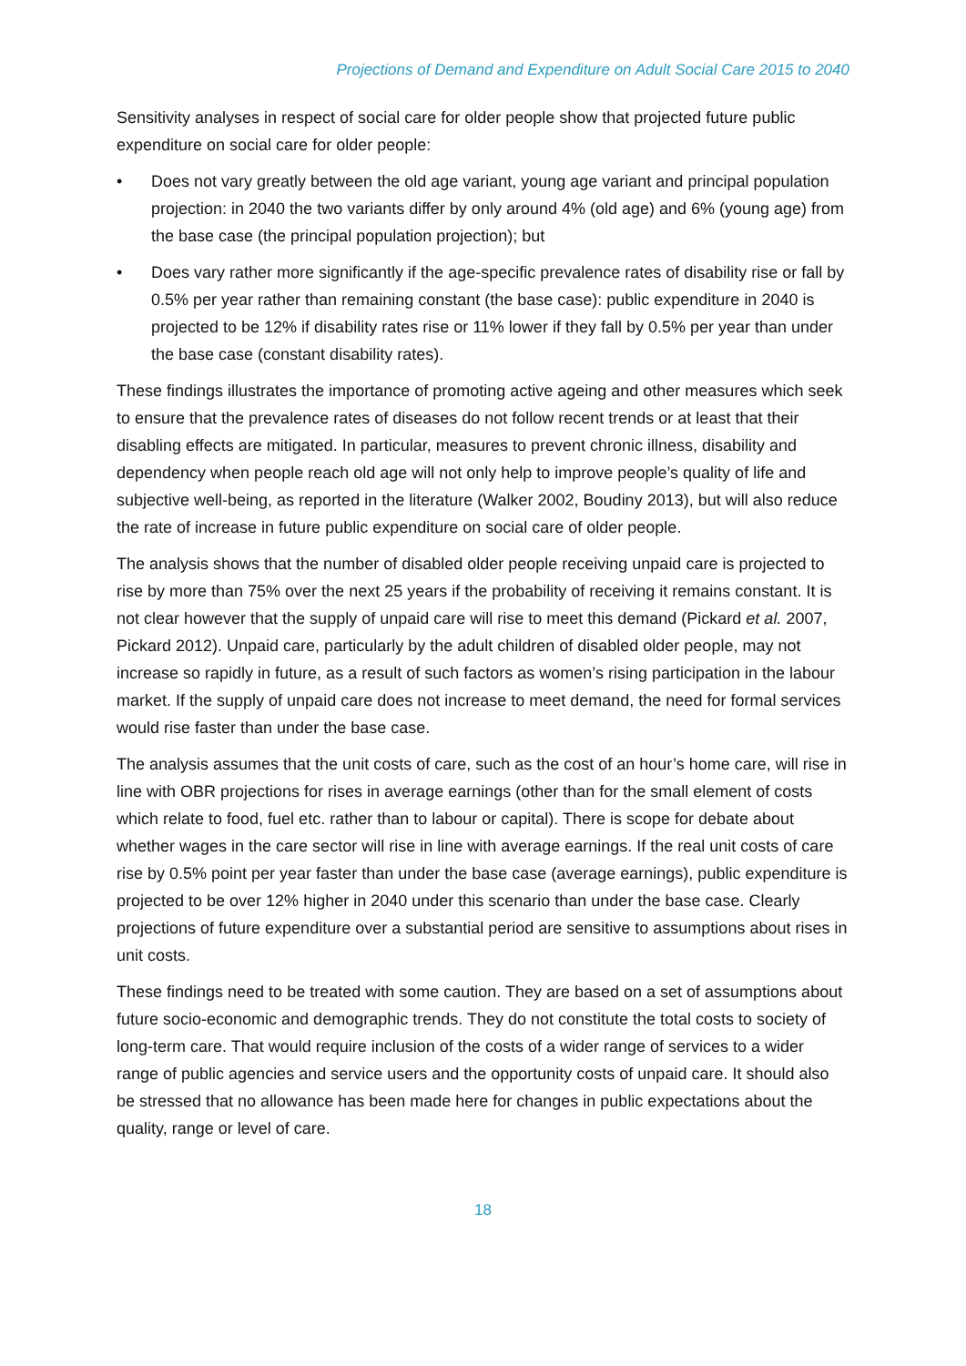Projections of Demand and Expenditure on Adult Social Care 2015 to 2040
Sensitivity analyses in respect of social care for older people show that projected future public expenditure on social care for older people:
• Does not vary greatly between the old age variant, young age variant and principal population projection: in 2040 the two variants differ by only around 4% (old age) and 6% (young age) from the base case (the principal population projection); but
• Does vary rather more significantly if the age-specific prevalence rates of disability rise or fall by 0.5% per year rather than remaining constant (the base case): public expenditure in 2040 is projected to be 12% if disability rates rise or 11% lower if they fall by 0.5% per year than under the base case (constant disability rates).
These findings illustrates the importance of promoting active ageing and other measures which seek to ensure that the prevalence rates of diseases do not follow recent trends or at least that their disabling effects are mitigated. In particular, measures to prevent chronic illness, disability and dependency when people reach old age will not only help to improve people’s quality of life and subjective well-being, as reported in the literature (Walker 2002, Boudiny 2013), but will also reduce the rate of increase in future public expenditure on social care of older people.
The analysis shows that the number of disabled older people receiving unpaid care is projected to rise by more than 75% over the next 25 years if the probability of receiving it remains constant. It is not clear however that the supply of unpaid care will rise to meet this demand (Pickard et al. 2007, Pickard 2012). Unpaid care, particularly by the adult children of disabled older people, may not increase so rapidly in future, as a result of such factors as women’s rising participation in the labour market. If the supply of unpaid care does not increase to meet demand, the need for formal services would rise faster than under the base case.
The analysis assumes that the unit costs of care, such as the cost of an hour’s home care, will rise in line with OBR projections for rises in average earnings (other than for the small element of costs which relate to food, fuel etc. rather than to labour or capital). There is scope for debate about whether wages in the care sector will rise in line with average earnings. If the real unit costs of care rise by 0.5% point per year faster than under the base case (average earnings), public expenditure is projected to be over 12% higher in 2040 under this scenario than under the base case. Clearly projections of future expenditure over a substantial period are sensitive to assumptions about rises in unit costs.
These findings need to be treated with some caution. They are based on a set of assumptions about future socio-economic and demographic trends. They do not constitute the total costs to society of long-term care. That would require inclusion of the costs of a wider range of services to a wider range of public agencies and service users and the opportunity costs of unpaid care. It should also be stressed that no allowance has been made here for changes in public expectations about the quality, range or level of care.
18